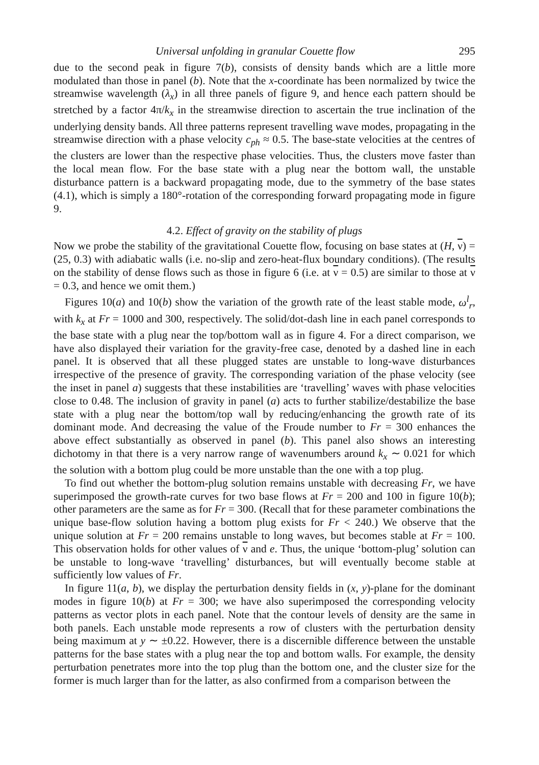Universal unfolding in granular Couette flow 295
due to the second peak in figure 7(b), consists of density bands which are a little more modulated than those in panel (b). Note that the x-coordinate has been normalized by twice the streamwise wavelength (λ<sub>x</sub>) in all three panels of figure 9, and hence each pattern should be stretched by a factor 4π/k<sub>x</sub> in the streamwise direction to ascertain the true inclination of the underlying density bands. All three patterns represent travelling wave modes, propagating in the streamwise direction with a phase velocity c<sub>ph</sub> ≈ 0.5. The base-state velocities at the centres of the clusters are lower than the respective phase velocities. Thus, the clusters move faster than the local mean flow. For the base state with a plug near the bottom wall, the unstable disturbance pattern is a backward propagating mode, due to the symmetry of the base states (4.1), which is simply a 180°-rotation of the corresponding forward propagating mode in figure 9.
4.2. Effect of gravity on the stability of plugs
Now we probe the stability of the gravitational Couette flow, focusing on base states at (H, ν) = (25, 0.3) with adiabatic walls (i.e. no-slip and zero-heat-flux boundary conditions). (The results on the stability of dense flows such as those in figure 6 (i.e. at ν = 0.5) are similar to those at ν = 0.3, and hence we omit them.)
Figures 10(a) and 10(b) show the variation of the growth rate of the least stable mode, ω<sup>l</sup><sub>r</sub>, with k<sub>x</sub> at Fr = 1000 and 300, respectively. The solid/dot-dash line in each panel corresponds to the base state with a plug near the top/bottom wall as in figure 4. For a direct comparison, we have also displayed their variation for the gravity-free case, denoted by a dashed line in each panel. It is observed that all these plugged states are unstable to long-wave disturbances irrespective of the presence of gravity. The corresponding variation of the phase velocity (see the inset in panel a) suggests that these instabilities are ‘travelling’ waves with phase velocities close to 0.48. The inclusion of gravity in panel (a) acts to further stabilize/destabilize the base state with a plug near the bottom/top wall by reducing/enhancing the growth rate of its dominant mode. And decreasing the value of the Froude number to Fr = 300 enhances the above effect substantially as observed in panel (b). This panel also shows an interesting dichotomy in that there is a very narrow range of wavenumbers around k<sub>x</sub> ∼ 0.021 for which the solution with a bottom plug could be more unstable than the one with a top plug.
To find out whether the bottom-plug solution remains unstable with decreasing Fr, we have superimposed the growth-rate curves for two base flows at Fr = 200 and 100 in figure 10(b); other parameters are the same as for Fr = 300. (Recall that for these parameter combinations the unique base-flow solution having a bottom plug exists for Fr < 240.) We observe that the unique solution at Fr = 200 remains unstable to long waves, but becomes stable at Fr = 100. This observation holds for other values of ν and e. Thus, the unique ‘bottom-plug’ solution can be unstable to long-wave ‘travelling’ disturbances, but will eventually become stable at sufficiently low values of Fr.
In figure 11(a, b), we display the perturbation density fields in (x, y)-plane for the dominant modes in figure 10(b) at Fr = 300; we have also superimposed the corresponding velocity patterns as vector plots in each panel. Note that the contour levels of density are the same in both panels. Each unstable mode represents a row of clusters with the perturbation density being maximum at y ∼ ±0.22. However, there is a discernible difference between the unstable patterns for the base states with a plug near the top and bottom walls. For example, the density perturbation penetrates more into the top plug than the bottom one, and the cluster size for the former is much larger than for the latter, as also confirmed from a comparison between the